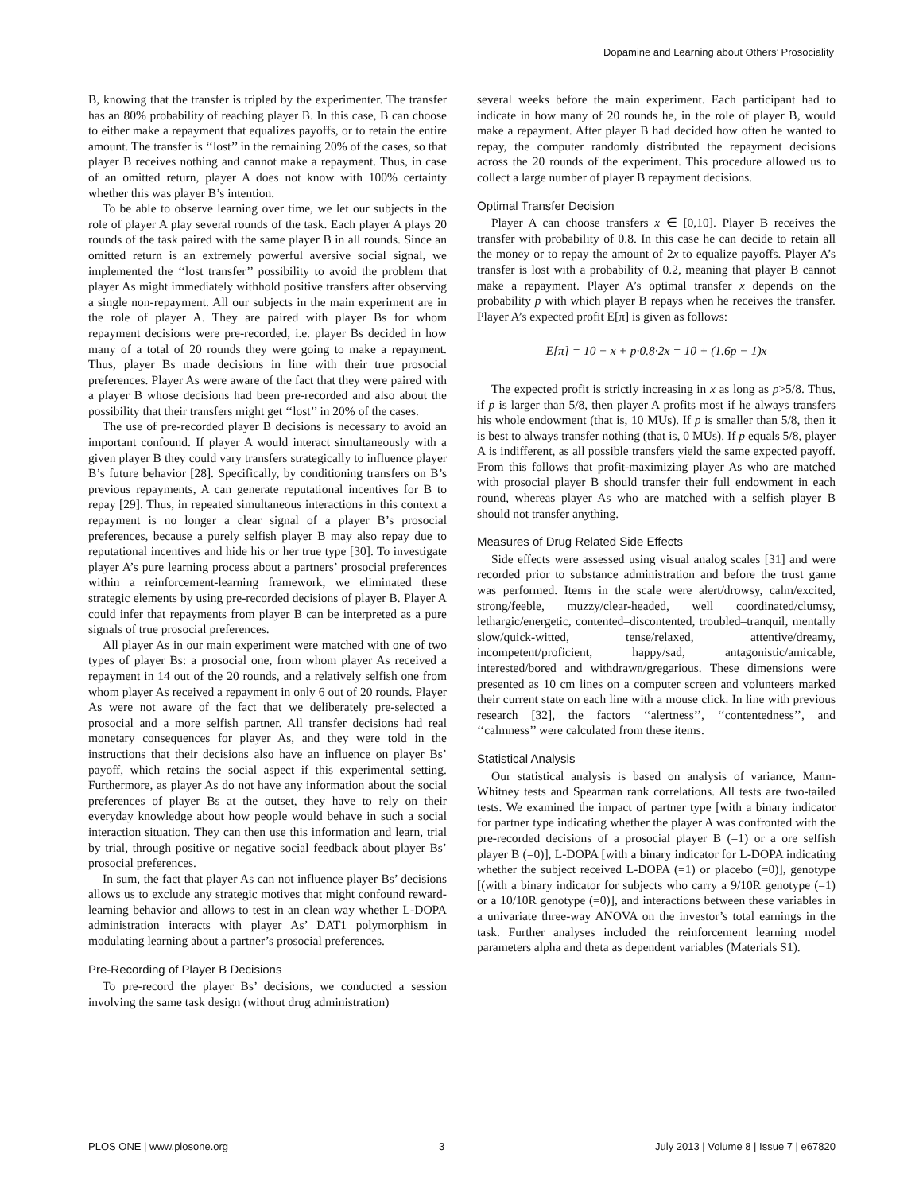Dopamine and Learning about Others’ Prosociality
B, knowing that the transfer is tripled by the experimenter. The transfer has an 80% probability of reaching player B. In this case, B can choose to either make a repayment that equalizes payoffs, or to retain the entire amount. The transfer is ‘‘lost’’ in the remaining 20% of the cases, so that player B receives nothing and cannot make a repayment. Thus, in case of an omitted return, player A does not know with 100% certainty whether this was player B’s intention.
To be able to observe learning over time, we let our subjects in the role of player A play several rounds of the task. Each player A plays 20 rounds of the task paired with the same player B in all rounds. Since an omitted return is an extremely powerful aversive social signal, we implemented the ‘‘lost transfer’’ possibility to avoid the problem that player As might immediately withhold positive transfers after observing a single non-repayment. All our subjects in the main experiment are in the role of player A. They are paired with player Bs for whom repayment decisions were pre-recorded, i.e. player Bs decided in how many of a total of 20 rounds they were going to make a repayment. Thus, player Bs made decisions in line with their true prosocial preferences. Player As were aware of the fact that they were paired with a player B whose decisions had been pre-recorded and also about the possibility that their transfers might get ‘‘lost’’ in 20% of the cases.
The use of pre-recorded player B decisions is necessary to avoid an important confound. If player A would interact simultaneously with a given player B they could vary transfers strategically to influence player B’s future behavior [28]. Specifically, by conditioning transfers on B’s previous repayments, A can generate reputational incentives for B to repay [29]. Thus, in repeated simultaneous interactions in this context a repayment is no longer a clear signal of a player B’s prosocial preferences, because a purely selfish player B may also repay due to reputational incentives and hide his or her true type [30]. To investigate player A’s pure learning process about a partners’ prosocial preferences within a reinforcement-learning framework, we eliminated these strategic elements by using pre-recorded decisions of player B. Player A could infer that repayments from player B can be interpreted as a pure signals of true prosocial preferences.
All player As in our main experiment were matched with one of two types of player Bs: a prosocial one, from whom player As received a repayment in 14 out of the 20 rounds, and a relatively selfish one from whom player As received a repayment in only 6 out of 20 rounds. Player As were not aware of the fact that we deliberately pre-selected a prosocial and a more selfish partner. All transfer decisions had real monetary consequences for player As, and they were told in the instructions that their decisions also have an influence on player Bs’ payoff, which retains the social aspect if this experimental setting. Furthermore, as player As do not have any information about the social preferences of player Bs at the outset, they have to rely on their everyday knowledge about how people would behave in such a social interaction situation. They can then use this information and learn, trial by trial, through positive or negative social feedback about player Bs’ prosocial preferences.
In sum, the fact that player As can not influence player Bs’ decisions allows us to exclude any strategic motives that might confound reward-learning behavior and allows to test in an clean way whether L-DOPA administration interacts with player As’ DAT1 polymorphism in modulating learning about a partner’s prosocial preferences.
Pre-Recording of Player B Decisions
To pre-record the player Bs’ decisions, we conducted a session involving the same task design (without drug administration)
several weeks before the main experiment. Each participant had to indicate in how many of 20 rounds he, in the role of player B, would make a repayment. After player B had decided how often he wanted to repay, the computer randomly distributed the repayment decisions across the 20 rounds of the experiment. This procedure allowed us to collect a large number of player B repayment decisions.
Optimal Transfer Decision
Player A can choose transfers x ∈ [0,10]. Player B receives the transfer with probability of 0.8. In this case he can decide to retain all the money or to repay the amount of 2x to equalize payoffs. Player A’s transfer is lost with a probability of 0.2, meaning that player B cannot make a repayment. Player A’s optimal transfer x depends on the probability p with which player B repays when he receives the transfer. Player A’s expected profit E[π] is given as follows:
E[π] = 10 − x + p·0.8·2x = 10 + (1.6p − 1)x
The expected profit is strictly increasing in x as long as p>5/8. Thus, if p is larger than 5/8, then player A profits most if he always transfers his whole endowment (that is, 10 MUs). If p is smaller than 5/8, then it is best to always transfer nothing (that is, 0 MUs). If p equals 5/8, player A is indifferent, as all possible transfers yield the same expected payoff. From this follows that profit-maximizing player As who are matched with prosocial player B should transfer their full endowment in each round, whereas player As who are matched with a selfish player B should not transfer anything.
Measures of Drug Related Side Effects
Side effects were assessed using visual analog scales [31] and were recorded prior to substance administration and before the trust game was performed. Items in the scale were alert/drowsy, calm/excited, strong/feeble, muzzy/clear-headed, well coordinated/clumsy, lethargic/energetic, contented–discontented, troubled–tranquil, mentally slow/quick-witted, tense/relaxed, attentive/dreamy, incompetent/proficient, happy/sad, antagonistic/amicable, interested/bored and withdrawn/gregarious. These dimensions were presented as 10 cm lines on a computer screen and volunteers marked their current state on each line with a mouse click. In line with previous research [32], the factors ‘‘alertness’’, ‘‘contentedness’’, and ‘‘calmness’’ were calculated from these items.
Statistical Analysis
Our statistical analysis is based on analysis of variance, Mann-Whitney tests and Spearman rank correlations. All tests are two-tailed tests. We examined the impact of partner type [with a binary indicator for partner type indicating whether the player A was confronted with the pre-recorded decisions of a prosocial player B (=1) or a ore selfish player B (=0)], L-DOPA [with a binary indicator for L-DOPA indicating whether the subject received L-DOPA (=1) or placebo (=0)], genotype [(with a binary indicator for subjects who carry a 9/10R genotype (=1) or a 10/10R genotype (=0)], and interactions between these variables in a univariate three-way ANOVA on the investor’s total earnings in the task. Further analyses included the reinforcement learning model parameters alpha and theta as dependent variables (Materials S1).
PLOS ONE | www.plosone.org 3 July 2013 | Volume 8 | Issue 7 | e67820